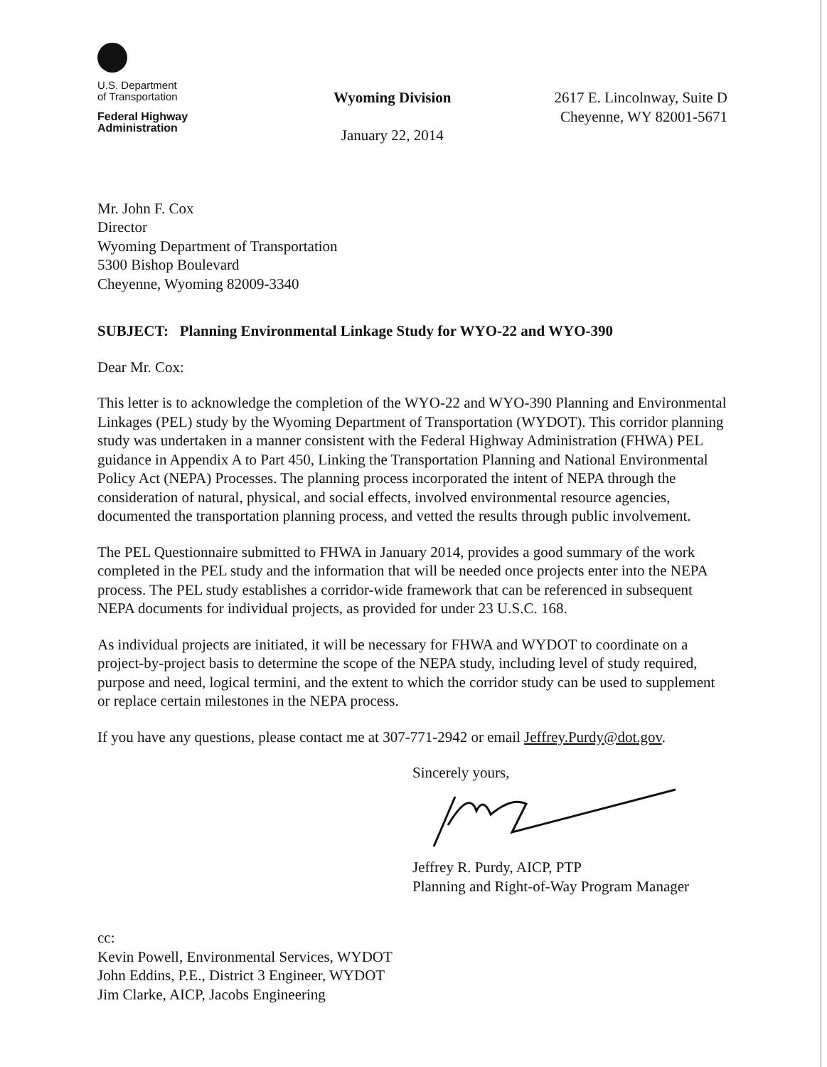U.S. Department
of Transportation
Federal Highway
Administration
Wyoming Division
January 22, 2014
2617 E. Lincolnway, Suite D
Cheyenne, WY 82001-5671
Mr. John F. Cox
Director
Wyoming Department of Transportation
5300 Bishop Boulevard
Cheyenne, Wyoming 82009-3340
SUBJECT: Planning Environmental Linkage Study for WYO-22 and WYO-390
Dear Mr. Cox:
This letter is to acknowledge the completion of the WYO-22 and WYO-390 Planning and Environmental Linkages (PEL) study by the Wyoming Department of Transportation (WYDOT). This corridor planning study was undertaken in a manner consistent with the Federal Highway Administration (FHWA) PEL guidance in Appendix A to Part 450, Linking the Transportation Planning and National Environmental Policy Act (NEPA) Processes. The planning process incorporated the intent of NEPA through the consideration of natural, physical, and social effects, involved environmental resource agencies, documented the transportation planning process, and vetted the results through public involvement.
The PEL Questionnaire submitted to FHWA in January 2014, provides a good summary of the work completed in the PEL study and the information that will be needed once projects enter into the NEPA process. The PEL study establishes a corridor-wide framework that can be referenced in subsequent NEPA documents for individual projects, as provided for under 23 U.S.C. 168.
As individual projects are initiated, it will be necessary for FHWA and WYDOT to coordinate on a project-by-project basis to determine the scope of the NEPA study, including level of study required, purpose and need, logical termini, and the extent to which the corridor study can be used to supplement or replace certain milestones in the NEPA process.
If you have any questions, please contact me at 307-771-2942 or email Jeffrey.Purdy@dot.gov.
Sincerely yours,
Jeffrey R. Purdy, AICP, PTP
Planning and Right-of-Way Program Manager
cc:
Kevin Powell, Environmental Services, WYDOT
John Eddins, P.E., District 3 Engineer, WYDOT
Jim Clarke, AICP, Jacobs Engineering